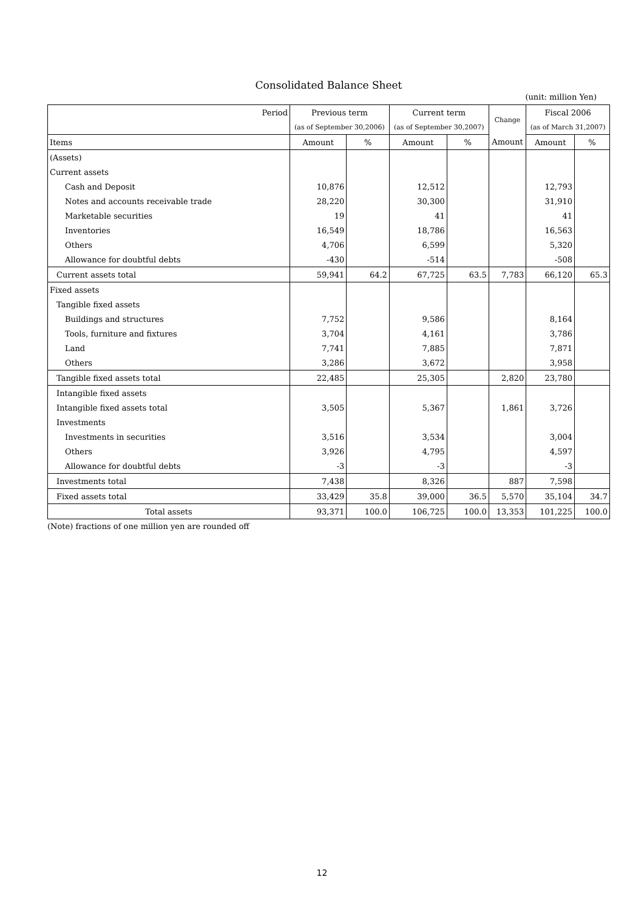Consolidated Balance Sheet
(unit: million Yen)
| Period | Previous term | | Current term | | Change | Fiscal 2006 | |
| --- | --- | --- | --- | --- | --- | --- | --- |
| | (as of September 30,2006) | | (as of September 30,2007) | | | (as of March 31,2007) | |
| Items | Amount | % | Amount | % | Amount | Amount | % |
| (Assets) | | | | | | | |
| Current assets | | | | | | | |
| Cash and Deposit | 10,876 | | 12,512 | | | 12,793 | |
| Notes and accounts receivable trade | 28,220 | | 30,300 | | | 31,910 | |
| Marketable securities | 19 | | 41 | | | 41 | |
| Inventories | 16,549 | | 18,786 | | | 16,563 | |
| Others | 4,706 | | 6,599 | | | 5,320 | |
| Allowance for doubtful debts | -430 | | -514 | | | -508 | |
| Current assets total | 59,941 | 64.2 | 67,725 | 63.5 | 7,783 | 66,120 | 65.3 |
| Fixed assets | | | | | | | |
| Tangible fixed assets | | | | | | | |
| Buildings and structures | 7,752 | | 9,586 | | | 8,164 | |
| Tools, furniture and fixtures | 3,704 | | 4,161 | | | 3,786 | |
| Land | 7,741 | | 7,885 | | | 7,871 | |
| Others | 3,286 | | 3,672 | | | 3,958 | |
| Tangible fixed assets total | 22,485 | | 25,305 | | 2,820 | 23,780 | |
| Intangible fixed assets | | | | | | | |
| Intangible fixed assets total | 3,505 | | 5,367 | | 1,861 | 3,726 | |
| Investments | | | | | | | |
| Investments in securities | 3,516 | | 3,534 | | | 3,004 | |
| Others | 3,926 | | 4,795 | | | 4,597 | |
| Allowance for doubtful debts | -3 | | -3 | | | -3 | |
| Investments total | 7,438 | | 8,326 | | 887 | 7,598 | |
| Fixed assets total | 33,429 | 35.8 | 39,000 | 36.5 | 5,570 | 35,104 | 34.7 |
| Total assets | 93,371 | 100.0 | 106,725 | 100.0 | 13,353 | 101,225 | 100.0 |
(Note) fractions of one million yen are rounded off
12